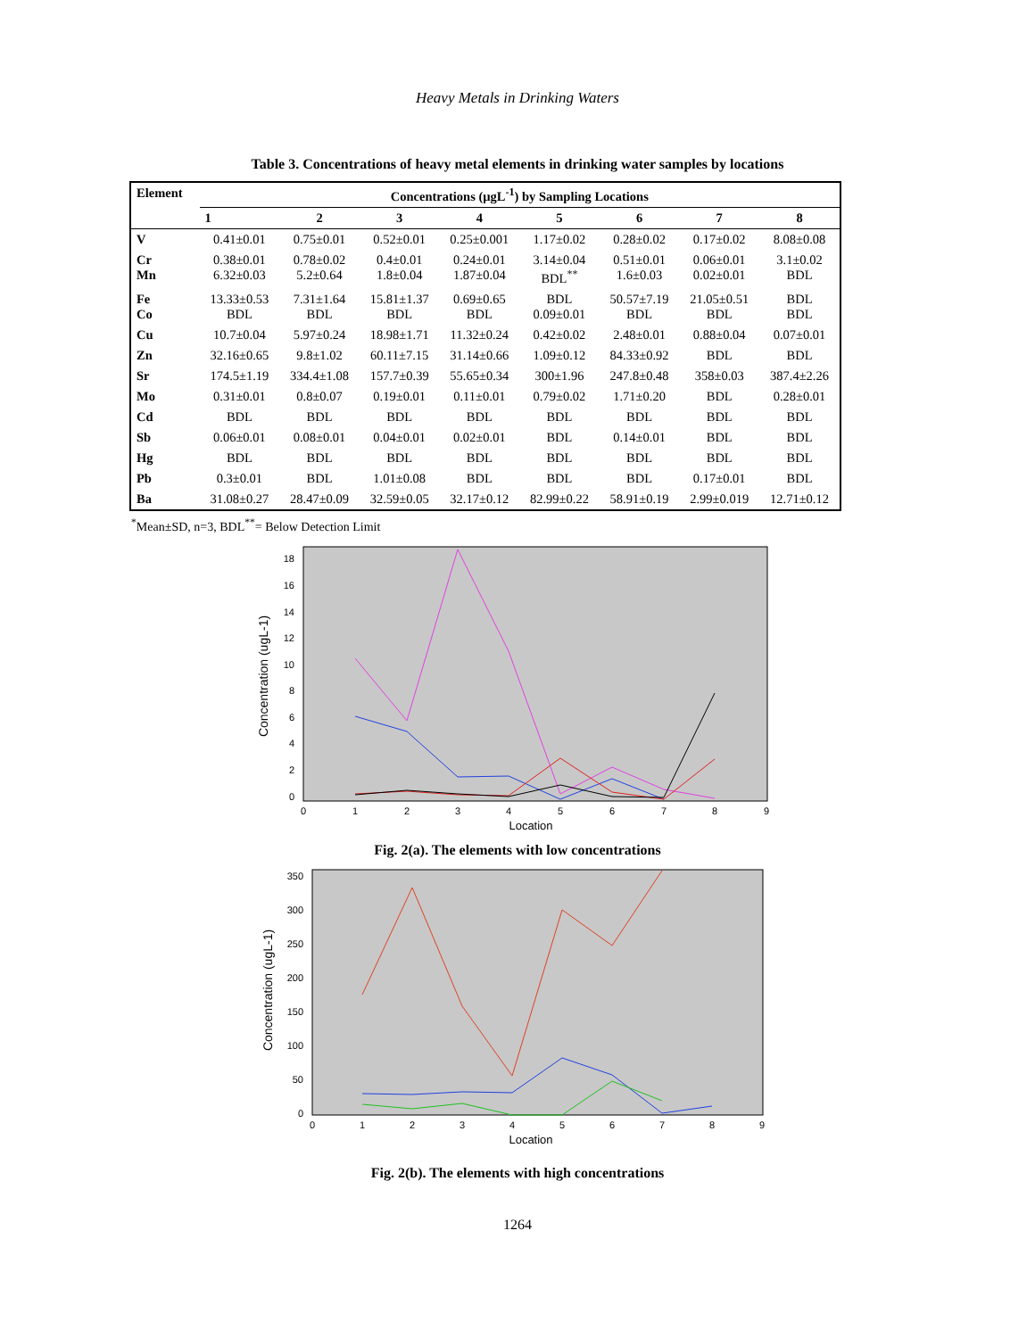Heavy Metals in Drinking Waters
Table 3. Concentrations of heavy metal elements in drinking water samples by locations
| Element | Concentrations (µgL<sup>-1</sup>) by Sampling Locations | | | | | | | |
| --- | --- | --- | --- | --- | --- | --- | --- | --- |
| | 1 | 2 | 3 | 4 | 5 | 6 | 7 | 8 |
| V | 0.41±0.01 | 0.75±0.01 | 0.52±0.01 | 0.25±0.001 | 1.17±0.02 | 0.28±0.02 | 0.17±0.02 | 8.08±0.08 |
| Cr Mn | 0.38±0.01 6.32±0.03 | 0.78±0.02 5.2±0.64 | 0.4±0.01 1.8±0.04 | 0.24±0.01 1.87±0.04 | 3.14±0.04 BDL<sup>**</sup> | 0.51±0.01 1.6±0.03 | 0.06±0.01 0.02±0.01 | 3.1±0.02 BDL |
| Fe Co | 13.33±0.53 BDL | 7.31±1.64 BDL | 15.81±1.37 BDL | 0.69±0.65 BDL | BDL 0.09±0.01 | 50.57±7.19 BDL | 21.05±0.51 BDL | BDL BDL |
| Cu | 10.7±0.04 | 5.97±0.24 | 18.98±1.71 | 11.32±0.24 | 0.42±0.02 | 2.48±0.01 | 0.88±0.04 | 0.07±0.01 |
| Zn | 32.16±0.65 | 9.8±1.02 | 60.11±7.15 | 31.14±0.66 | 1.09±0.12 | 84.33±0.92 | BDL | BDL |
| Sr | 174.5±1.19 | 334.4±1.08 | 157.7±0.39 | 55.65±0.34 | 300±1.96 | 247.8±0.48 | 358±0.03 | 387.4±2.26 |
| Mo | 0.31±0.01 | 0.8±0.07 | 0.19±0.01 | 0.11±0.01 | 0.79±0.02 | 1.71±0.20 | BDL | 0.28±0.01 |
| Cd | BDL | BDL | BDL | BDL | BDL | BDL | BDL | BDL |
| Sb | 0.06±0.01 | 0.08±0.01 | 0.04±0.01 | 0.02±0.01 | BDL | 0.14±0.01 | BDL | BDL |
| Hg | BDL | BDL | BDL | BDL | BDL | BDL | BDL | BDL |
| Pb | 0.3±0.01 | BDL | 1.01±0.08 | BDL | BDL | BDL | 0.17±0.01 | BDL |
| Ba | 31.08±0.27 | 28.47±0.09 | 32.59±0.05 | 32.17±0.12 | 82.99±0.22 | 58.91±0.19 | 2.99±0.019 | 12.71±0.12 |
<sup>*</sup> Mean±SD, n=3, BDL<sup>**</sup>= Below Detection Limit
Concentration (ugL-1)
18
16
14
12
10
8
6
4
2
0
0
1
2
3
4
5
6
7
8
9
Location
Fig. 2(a). The elements with low concentrations
Concentration (ugL-1)
350
300
250
200
150
100
50
0
0
1
2
3
4
5
6
7
8
9
Location
Fig. 2(b). The elements with high concentrations
1264